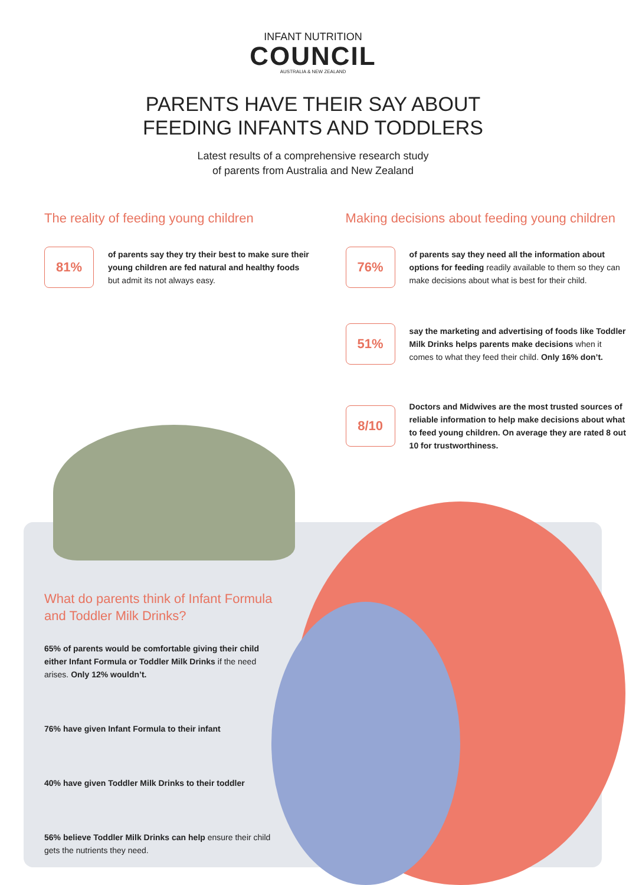INFANT NUTRITION
COUNCIL
AUSTRALIA & NEW ZEALAND
PARENTS HAVE THEIR SAY ABOUT
FEEDING INFANTS AND TODDLERS
Latest results of a comprehensive research study
of parents from Australia and New Zealand
The reality of feeding young children
81%
of parents say they try their best to make sure their young children are fed natural and healthy foods but admit its not always easy.
Making decisions about feeding young children
76%
of parents say they need all the information about options for feeding readily available to them so they can make decisions about what is best for their child.
51%
say the marketing and advertising of foods like Toddler Milk Drinks helps parents make decisions when it comes to what they feed their child. Only 16% don’t.
8/10
Doctors and Midwives are the most trusted sources of reliable information to help make decisions about what to feed young children. On average they are rated 8 out 10 for trustworthiness.
What do parents think of Infant Formula and Toddler Milk Drinks?
65% of parents would be comfortable giving their child either Infant Formula or Toddler Milk Drinks if the need arises. Only 12% wouldn’t.
76% have given Infant Formula to their infant
40% have given Toddler Milk Drinks to their toddler
56% believe Toddler Milk Drinks can help ensure their child gets the nutrients they need.